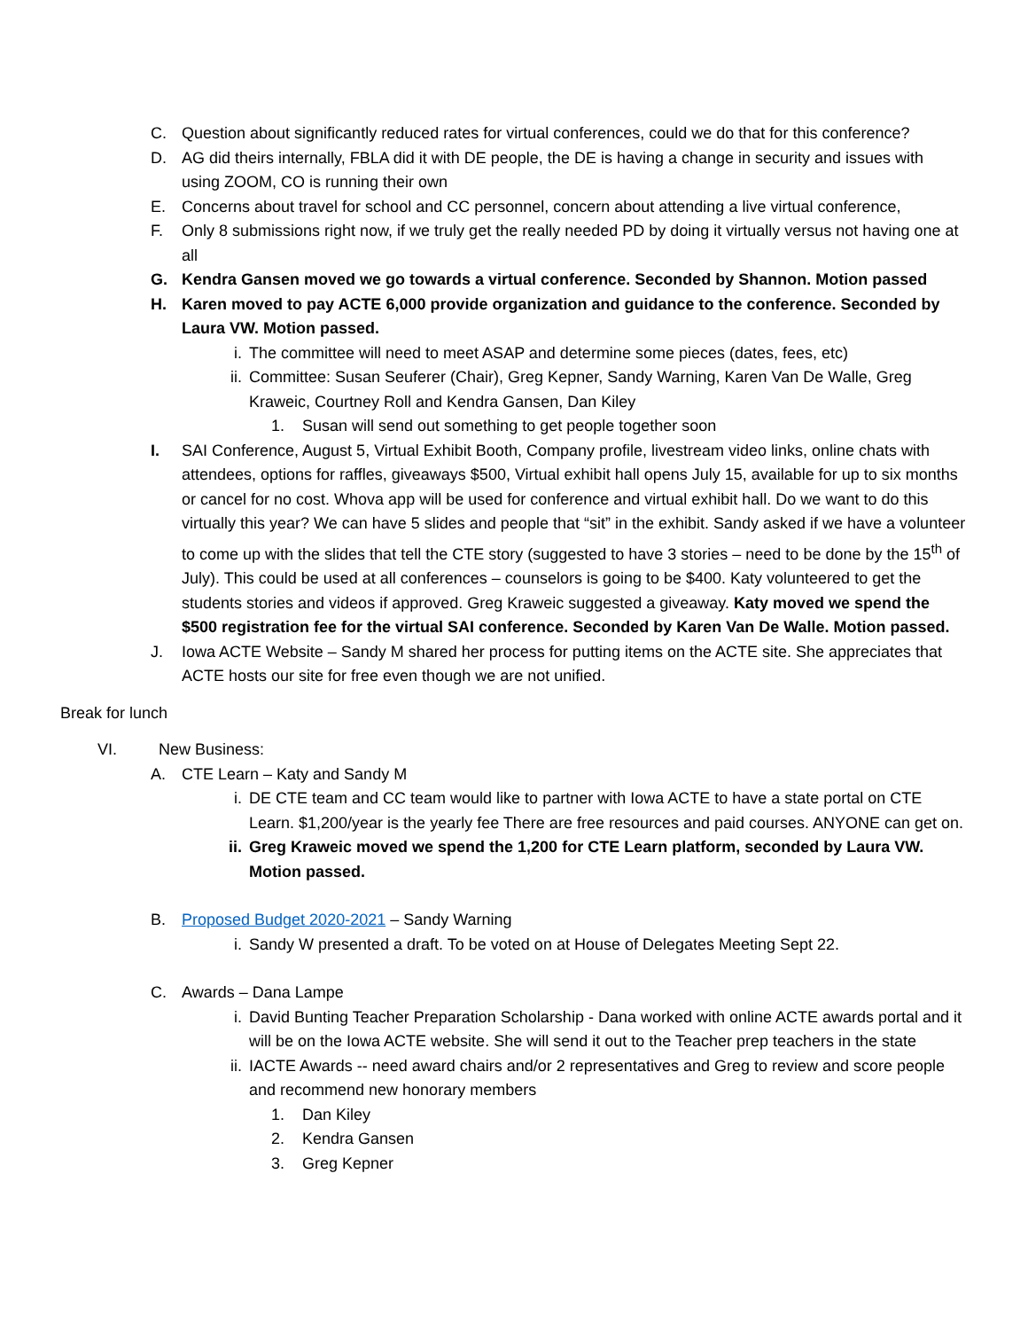C. Question about significantly reduced rates for virtual conferences, could we do that for this conference?
D. AG did theirs internally, FBLA did it with DE people, the DE is having a change in security and issues with using ZOOM, CO is running their own
E. Concerns about travel for school and CC personnel, concern about attending a live virtual conference,
F. Only 8 submissions right now, if we truly get the really needed PD by doing it virtually versus not having one at all
G. Kendra Gansen moved we go towards a virtual conference. Seconded by Shannon. Motion passed
H. Karen moved to pay ACTE 6,000 provide organization and guidance to the conference. Seconded by Laura VW. Motion passed.
i. The committee will need to meet ASAP and determine some pieces (dates, fees, etc)
ii. Committee: Susan Seuferer (Chair), Greg Kepner, Sandy Warning, Karen Van De Walle, Greg Kraweic, Courtney Roll and Kendra Gansen, Dan Kiley
1. Susan will send out something to get people together soon
I. SAI Conference, August 5, Virtual Exhibit Booth, Company profile, livestream video links, online chats with attendees, options for raffles, giveaways $500, Virtual exhibit hall opens July 15, available for up to six months or cancel for no cost. Whova app will be used for conference and virtual exhibit hall. Do we want to do this virtually this year? We can have 5 slides and people that “sit” in the exhibit. Sandy asked if we have a volunteer to come up with the slides that tell the CTE story (suggested to have 3 stories – need to be done by the 15<sup>th</sup> of July). This could be used at all conferences – counselors is going to be $400. Katy volunteered to get the students stories and videos if approved. Greg Kraweic suggested a giveaway. Katy moved we spend the $500 registration fee for the virtual SAI conference. Seconded by Karen Van De Walle. Motion passed.
J. Iowa ACTE Website – Sandy M shared her process for putting items on the ACTE site. She appreciates that ACTE hosts our site for free even though we are not unified.
Break for lunch
VI. New Business:
A. CTE Learn – Katy and Sandy M
i. DE CTE team and CC team would like to partner with Iowa ACTE to have a state portal on CTE Learn. $1,200/year is the yearly fee There are free resources and paid courses. ANYONE can get on.
ii. Greg Kraweic moved we spend the 1,200 for CTE Learn platform, seconded by Laura VW. Motion passed.
B. Proposed Budget 2020-2021 – Sandy Warning
i. Sandy W presented a draft. To be voted on at House of Delegates Meeting Sept 22.
C. Awards – Dana Lampe
i. David Bunting Teacher Preparation Scholarship - Dana worked with online ACTE awards portal and it will be on the Iowa ACTE website. She will send it out to the Teacher prep teachers in the state
ii. IACTE Awards -- need award chairs and/or 2 representatives and Greg to review and score people and recommend new honorary members
1. Dan Kiley
2. Kendra Gansen
3. Greg Kepner